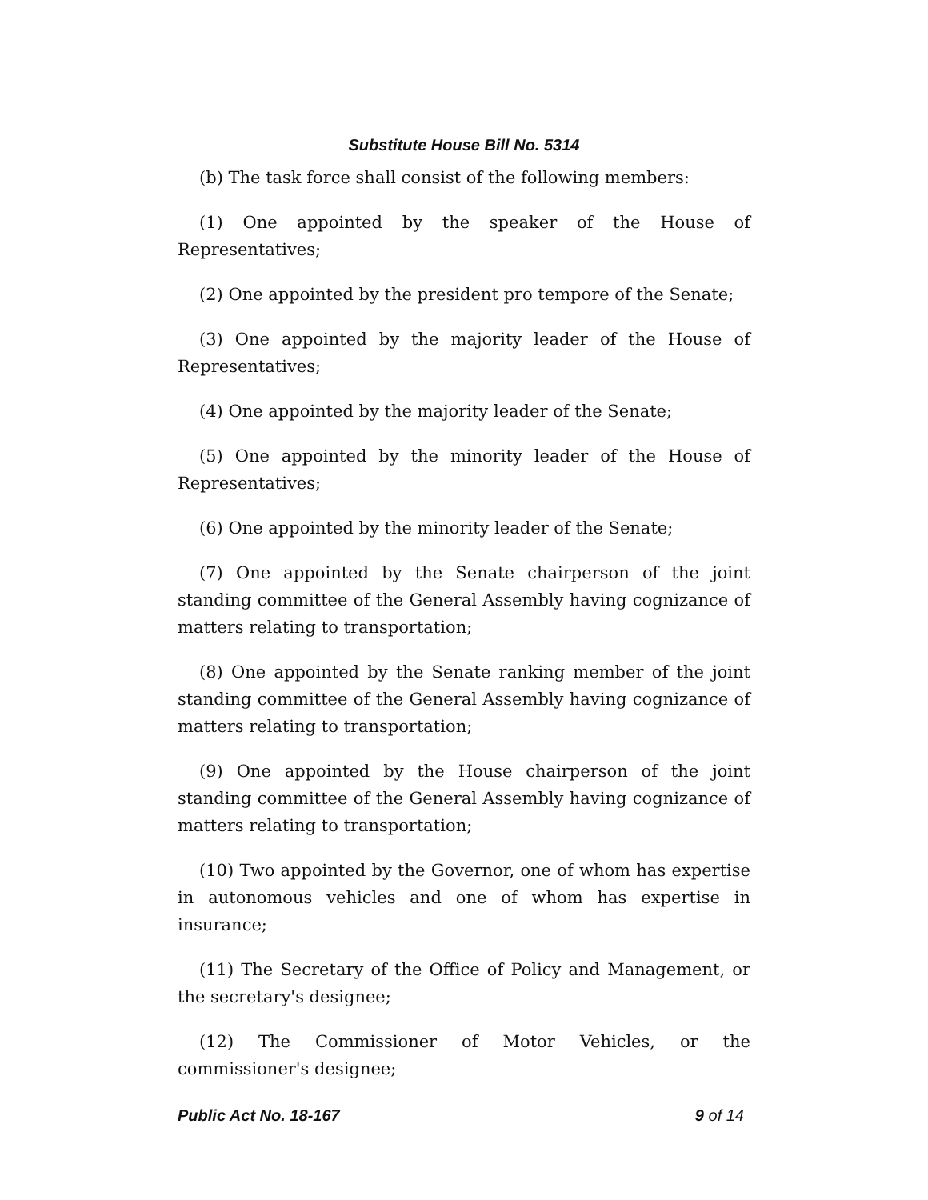Substitute House Bill No. 5314
(b) The task force shall consist of the following members:
(1) One appointed by the speaker of the House of Representatives;
(2) One appointed by the president pro tempore of the Senate;
(3) One appointed by the majority leader of the House of Representatives;
(4) One appointed by the majority leader of the Senate;
(5) One appointed by the minority leader of the House of Representatives;
(6) One appointed by the minority leader of the Senate;
(7) One appointed by the Senate chairperson of the joint standing committee of the General Assembly having cognizance of matters relating to transportation;
(8) One appointed by the Senate ranking member of the joint standing committee of the General Assembly having cognizance of matters relating to transportation;
(9) One appointed by the House chairperson of the joint standing committee of the General Assembly having cognizance of matters relating to transportation;
(10) Two appointed by the Governor, one of whom has expertise in autonomous vehicles and one of whom has expertise in insurance;
(11) The Secretary of the Office of Policy and Management, or the secretary's designee;
(12) The Commissioner of Motor Vehicles, or the commissioner's designee;
Public Act No. 18-167 9 of 14